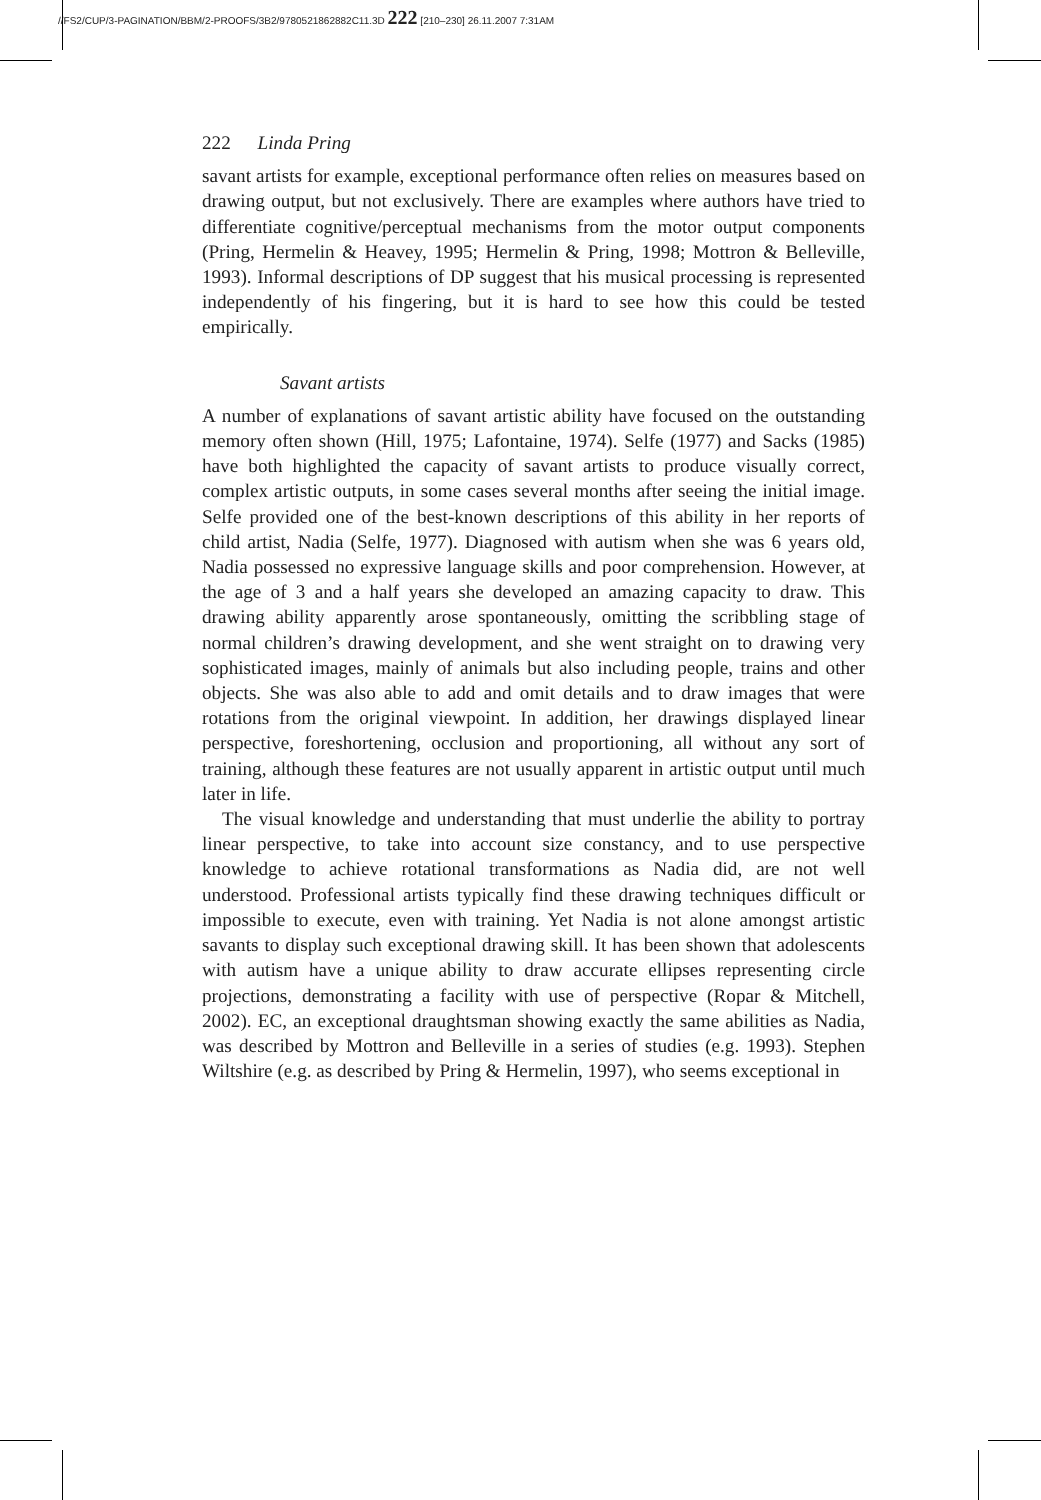//FS2/CUP/3-PAGINATION/BBM/2-PROOFS/3B2/9780521862882C11.3D 222 [210–230] 26.11.2007 7:31AM
222 Linda Pring
savant artists for example, exceptional performance often relies on measures based on drawing output, but not exclusively. There are examples where authors have tried to differentiate cognitive/perceptual mechanisms from the motor output components (Pring, Hermelin & Heavey, 1995; Hermelin & Pring, 1998; Mottron & Belleville, 1993). Informal descriptions of DP suggest that his musical processing is represented independently of his fingering, but it is hard to see how this could be tested empirically.
Savant artists
A number of explanations of savant artistic ability have focused on the outstanding memory often shown (Hill, 1975; Lafontaine, 1974). Selfe (1977) and Sacks (1985) have both highlighted the capacity of savant artists to produce visually correct, complex artistic outputs, in some cases several months after seeing the initial image. Selfe provided one of the best-known descriptions of this ability in her reports of child artist, Nadia (Selfe, 1977). Diagnosed with autism when she was 6 years old, Nadia possessed no expressive language skills and poor comprehension. However, at the age of 3 and a half years she developed an amazing capacity to draw. This drawing ability apparently arose spontaneously, omitting the scribbling stage of normal children’s drawing development, and she went straight on to drawing very sophisticated images, mainly of animals but also including people, trains and other objects. She was also able to add and omit details and to draw images that were rotations from the original viewpoint. In addition, her drawings displayed linear perspective, foreshortening, occlusion and proportioning, all without any sort of training, although these features are not usually apparent in artistic output until much later in life.
The visual knowledge and understanding that must underlie the ability to portray linear perspective, to take into account size constancy, and to use perspective knowledge to achieve rotational transformations as Nadia did, are not well understood. Professional artists typically find these drawing techniques difficult or impossible to execute, even with training. Yet Nadia is not alone amongst artistic savants to display such exceptional drawing skill. It has been shown that adolescents with autism have a unique ability to draw accurate ellipses representing circle projections, demonstrating a facility with use of perspective (Ropar & Mitchell, 2002). EC, an exceptional draughtsman showing exactly the same abilities as Nadia, was described by Mottron and Belleville in a series of studies (e.g. 1993). Stephen Wiltshire (e.g. as described by Pring & Hermelin, 1997), who seems exceptional in